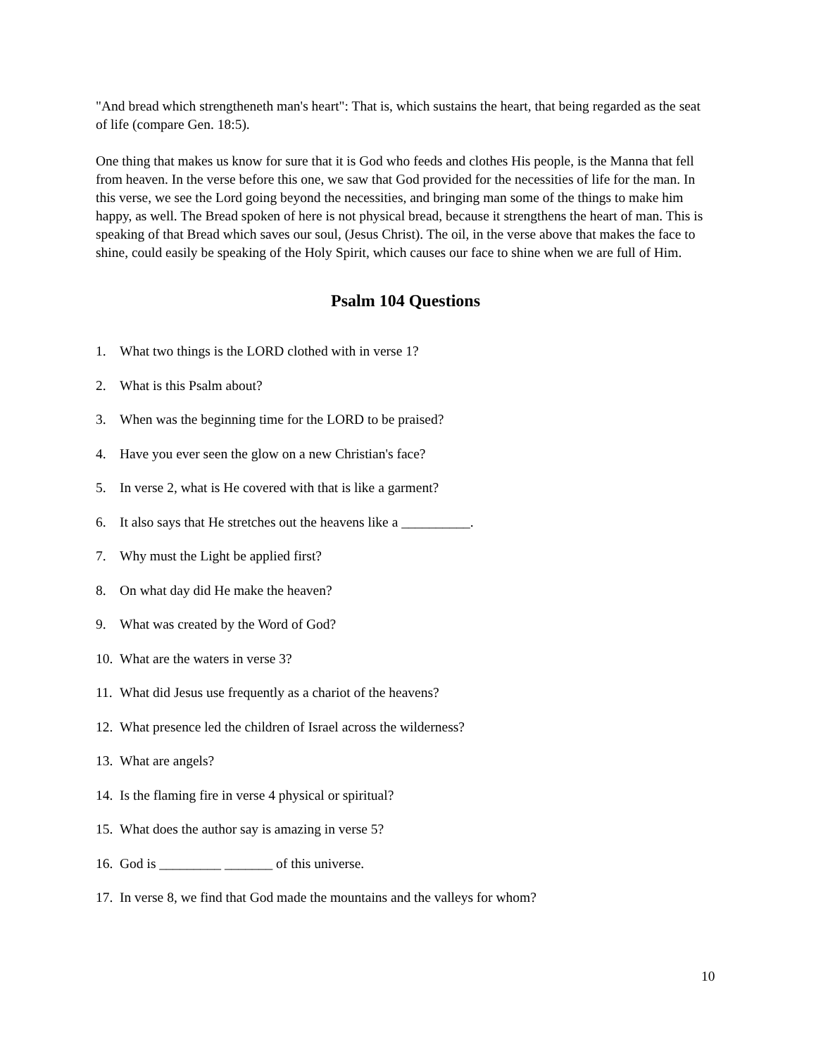"And bread which strengtheneth man's heart": That is, which sustains the heart, that being regarded as the seat of life (compare Gen. 18:5).
One thing that makes us know for sure that it is God who feeds and clothes His people, is the Manna that fell from heaven. In the verse before this one, we saw that God provided for the necessities of life for the man. In this verse, we see the Lord going beyond the necessities, and bringing man some of the things to make him happy, as well. The Bread spoken of here is not physical bread, because it strengthens the heart of man. This is speaking of that Bread which saves our soul, (Jesus Christ). The oil, in the verse above that makes the face to shine, could easily be speaking of the Holy Spirit, which causes our face to shine when we are full of Him.
Psalm 104 Questions
1. What two things is the LORD clothed with in verse 1?
2. What is this Psalm about?
3. When was the beginning time for the LORD to be praised?
4. Have you ever seen the glow on a new Christian's face?
5. In verse 2, what is He covered with that is like a garment?
6. It also says that He stretches out the heavens like a __________.
7. Why must the Light be applied first?
8. On what day did He make the heaven?
9. What was created by the Word of God?
10. What are the waters in verse 3?
11. What did Jesus use frequently as a chariot of the heavens?
12. What presence led the children of Israel across the wilderness?
13. What are angels?
14. Is the flaming fire in verse 4 physical or spiritual?
15. What does the author say is amazing in verse 5?
16. God is _________ _______ of this universe.
17. In verse 8, we find that God made the mountains and the valleys for whom?
10